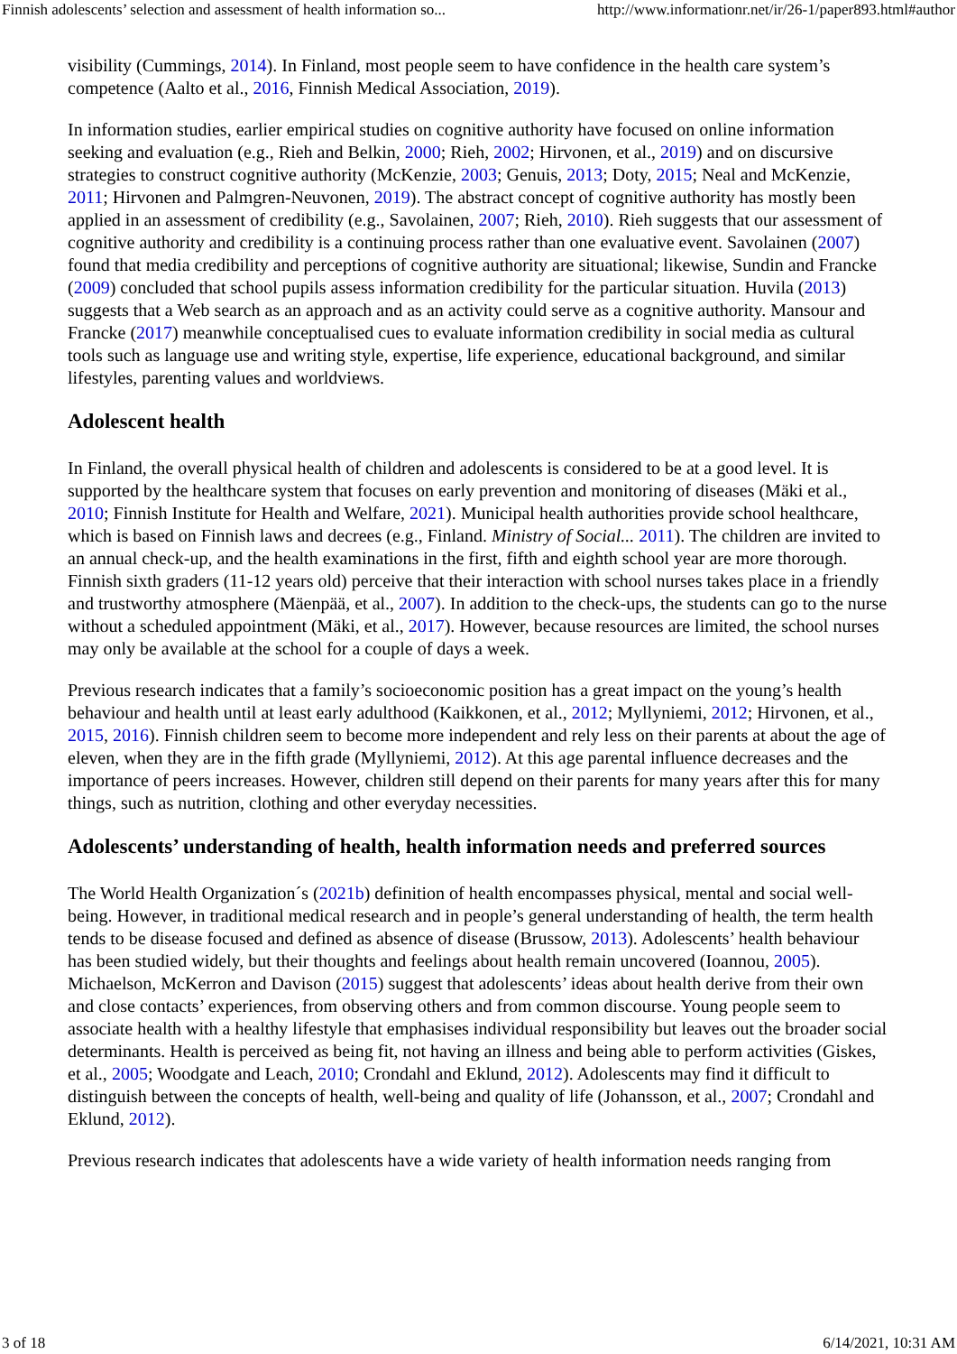Finnish adolescents’ selection and assessment of health information so... http://www.informationr.net/ir/26-1/paper893.html#author
visibility (Cummings, 2014). In Finland, most people seem to have confidence in the health care system’s competence (Aalto et al., 2016, Finnish Medical Association, 2019).
In information studies, earlier empirical studies on cognitive authority have focused on online information seeking and evaluation (e.g., Rieh and Belkin, 2000; Rieh, 2002; Hirvonen, et al., 2019) and on discursive strategies to construct cognitive authority (McKenzie, 2003; Genuis, 2013; Doty, 2015; Neal and McKenzie, 2011; Hirvonen and Palmgren-Neuvonen, 2019). The abstract concept of cognitive authority has mostly been applied in an assessment of credibility (e.g., Savolainen, 2007; Rieh, 2010). Rieh suggests that our assessment of cognitive authority and credibility is a continuing process rather than one evaluative event. Savolainen (2007) found that media credibility and perceptions of cognitive authority are situational; likewise, Sundin and Francke (2009) concluded that school pupils assess information credibility for the particular situation. Huvila (2013) suggests that a Web search as an approach and as an activity could serve as a cognitive authority. Mansour and Francke (2017) meanwhile conceptualised cues to evaluate information credibility in social media as cultural tools such as language use and writing style, expertise, life experience, educational background, and similar lifestyles, parenting values and worldviews.
Adolescent health
In Finland, the overall physical health of children and adolescents is considered to be at a good level. It is supported by the healthcare system that focuses on early prevention and monitoring of diseases (Mäki et al., 2010; Finnish Institute for Health and Welfare, 2021). Municipal health authorities provide school healthcare, which is based on Finnish laws and decrees (e.g., Finland. Ministry of Social... 2011). The children are invited to an annual check-up, and the health examinations in the first, fifth and eighth school year are more thorough. Finnish sixth graders (11-12 years old) perceive that their interaction with school nurses takes place in a friendly and trustworthy atmosphere (Mäenpää, et al., 2007). In addition to the check-ups, the students can go to the nurse without a scheduled appointment (Mäki, et al., 2017). However, because resources are limited, the school nurses may only be available at the school for a couple of days a week.
Previous research indicates that a family’s socioeconomic position has a great impact on the young’s health behaviour and health until at least early adulthood (Kaikkonen, et al., 2012; Myllyniemi, 2012; Hirvonen, et al., 2015, 2016). Finnish children seem to become more independent and rely less on their parents at about the age of eleven, when they are in the fifth grade (Myllyniemi, 2012). At this age parental influence decreases and the importance of peers increases. However, children still depend on their parents for many years after this for many things, such as nutrition, clothing and other everyday necessities.
Adolescents’ understanding of health, health information needs and preferred sources
The World Health Organization´s (2021b) definition of health encompasses physical, mental and social well-being. However, in traditional medical research and in people’s general understanding of health, the term health tends to be disease focused and defined as absence of disease (Brussow, 2013). Adolescents’ health behaviour has been studied widely, but their thoughts and feelings about health remain uncovered (Ioannou, 2005). Michaelson, McKerron and Davison (2015) suggest that adolescents’ ideas about health derive from their own and close contacts’ experiences, from observing others and from common discourse. Young people seem to associate health with a healthy lifestyle that emphasises individual responsibility but leaves out the broader social determinants. Health is perceived as being fit, not having an illness and being able to perform activities (Giskes, et al., 2005; Woodgate and Leach, 2010; Crondahl and Eklund, 2012). Adolescents may find it difficult to distinguish between the concepts of health, well-being and quality of life (Johansson, et al., 2007; Crondahl and Eklund, 2012).
Previous research indicates that adolescents have a wide variety of health information needs ranging from
3 of 18 6/14/2021, 10:31 AM